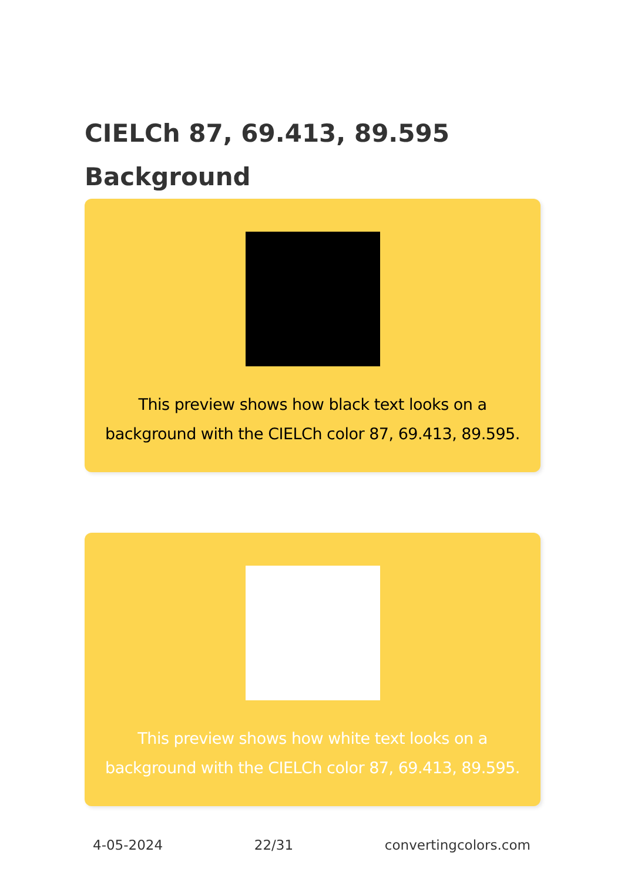CIELCh 87, 69.413, 89.595 Background
This preview shows how black text looks on a background with the CIELCh color 87, 69.413, 89.595.
This preview shows how white text looks on a background with the CIELCh color 87, 69.413, 89.595.
4-05-2024 22/31 convertingcolors.com